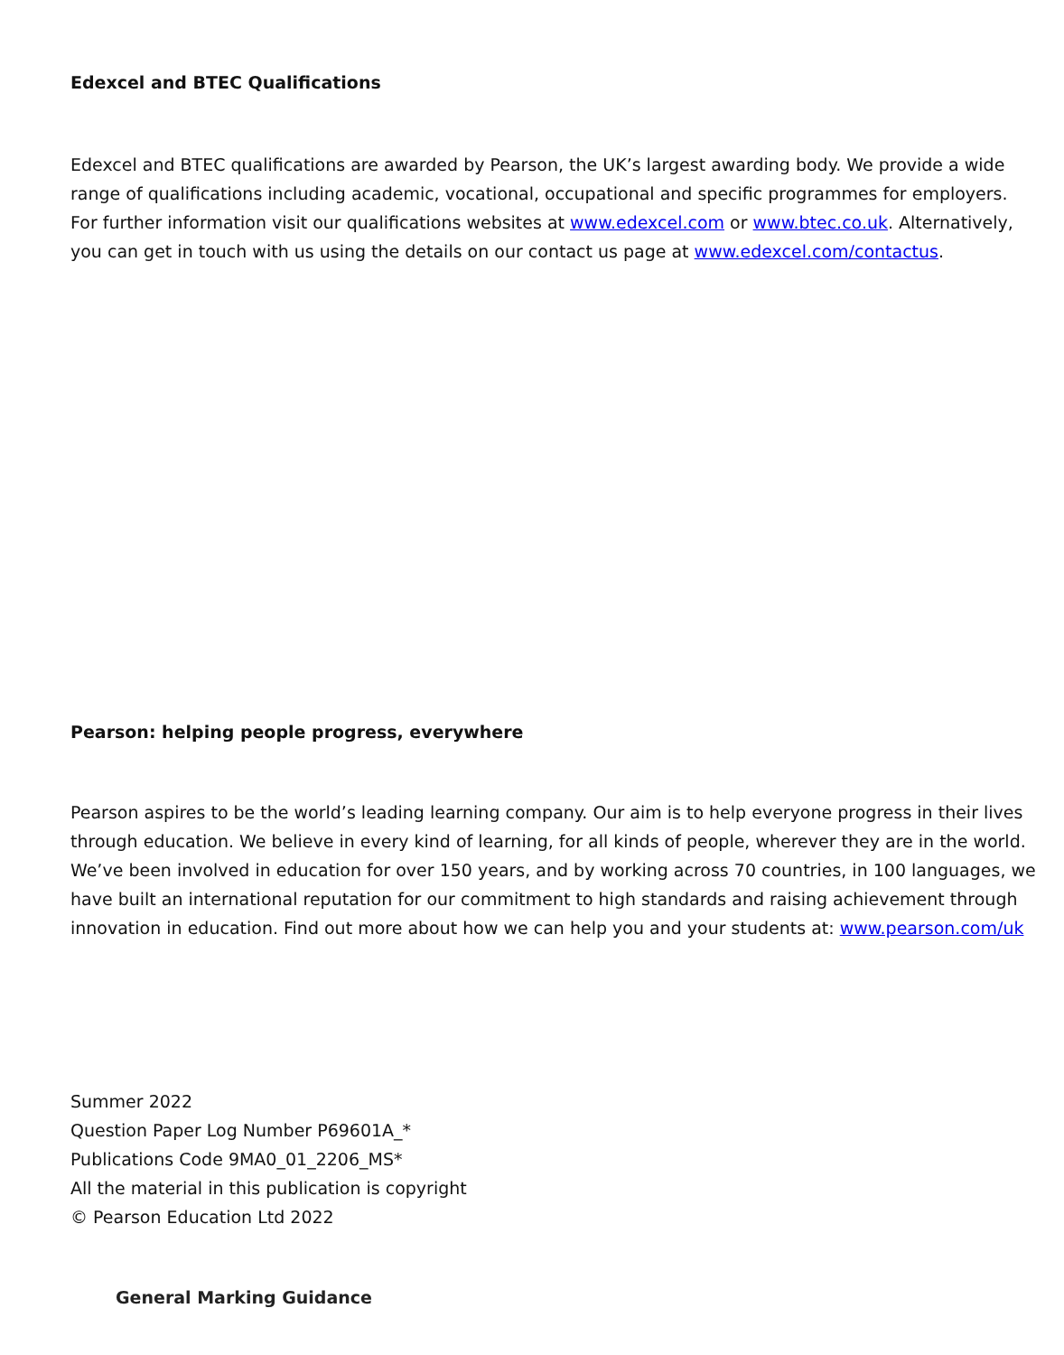Edexcel and BTEC Qualifications
Edexcel and BTEC qualifications are awarded by Pearson, the UK’s largest awarding body. We provide a wide
range of qualifications including academic, vocational, occupational and specific programmes for employers.
For further information visit our qualifications websites at www.edexcel.com or www.btec.co.uk. Alternatively,
you can get in touch with us using the details on our contact us page at www.edexcel.com/contactus.
Pearson: helping people progress, everywhere
Pearson aspires to be the world’s leading learning company. Our aim is to help everyone progress in their lives
through education. We believe in every kind of learning, for all kinds of people, wherever they are in the world.
We’ve been involved in education for over 150 years, and by working across 70 countries, in 100 languages, we
have built an international reputation for our commitment to high standards and raising achievement through
innovation in education. Find out more about how we can help you and your students at: www.pearson.com/uk
Summer 2022
Question Paper Log Number P69601A_*
Publications Code 9MA0_01_2206_MS*
All the material in this publication is copyright
© Pearson Education Ltd 2022
General Marking Guidance